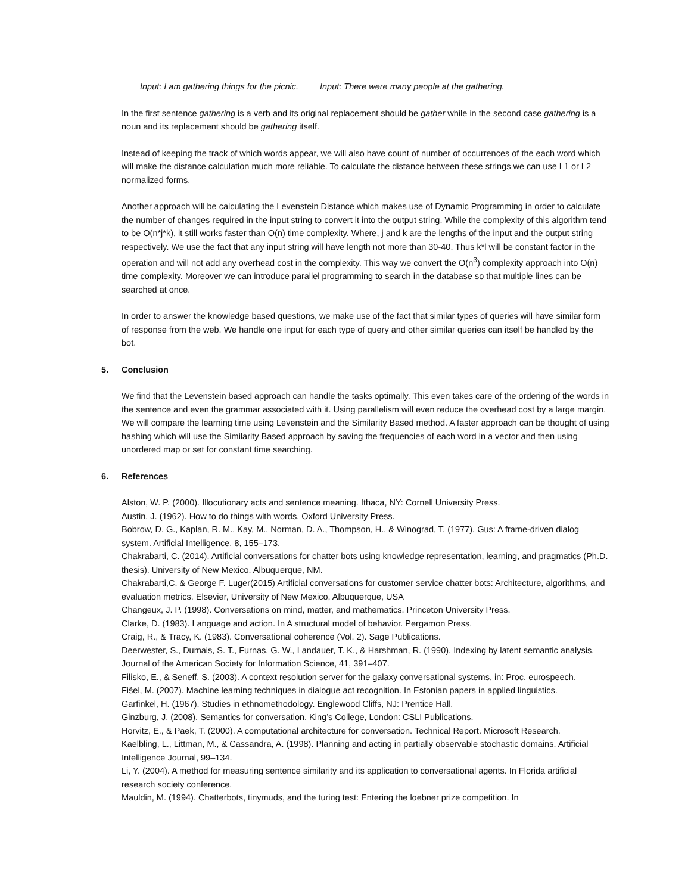Input: I am gathering things for the picnic. Input: There were many people at the gathering.
In the first sentence gathering is a verb and its original replacement should be gather while in the second case gathering is a noun and its replacement should be gathering itself.
Instead of keeping the track of which words appear, we will also have count of number of occurrences of the each word which will make the distance calculation much more reliable. To calculate the distance between these strings we can use L1 or L2 normalized forms.
Another approach will be calculating the Levenstein Distance which makes use of Dynamic Programming in order to calculate the number of changes required in the input string to convert it into the output string. While the complexity of this algorithm tend to be O(n*j*k), it still works faster than O(n) time complexity. Where, j and k are the lengths of the input and the output string respectively. We use the fact that any input string will have length not more than 30-40. Thus k*l will be constant factor in the operation and will not add any overhead cost in the complexity. This way we convert the O(n<sup>3</sup>) complexity approach into O(n) time complexity. Moreover we can introduce parallel programming to search in the database so that multiple lines can be searched at once.
In order to answer the knowledge based questions, we make use of the fact that similar types of queries will have similar form of response from the web. We handle one input for each type of query and other similar queries can itself be handled by the bot.
5. Conclusion
We find that the Levenstein based approach can handle the tasks optimally. This even takes care of the ordering of the words in the sentence and even the grammar associated with it. Using parallelism will even reduce the overhead cost by a large margin. We will compare the learning time using Levenstein and the Similarity Based method. A faster approach can be thought of using hashing which will use the Similarity Based approach by saving the frequencies of each word in a vector and then using unordered map or set for constant time searching.
6. References
Alston, W. P. (2000). Illocutionary acts and sentence meaning. Ithaca, NY: Cornell University Press.
Austin, J. (1962). How to do things with words. Oxford University Press.
Bobrow, D. G., Kaplan, R. M., Kay, M., Norman, D. A., Thompson, H., & Winograd, T. (1977). Gus: A frame-driven dialog system. Artificial Intelligence, 8, 155–173.
Chakrabarti, C. (2014). Artificial conversations for chatter bots using knowledge representation, learning, and pragmatics (Ph.D. thesis). University of New Mexico. Albuquerque, NM.
Chakrabarti,C. & George F. Luger(2015) Artificial conversations for customer service chatter bots: Architecture, algorithms, and evaluation metrics. Elsevier, University of New Mexico, Albuquerque, USA
Changeux, J. P. (1998). Conversations on mind, matter, and mathematics. Princeton University Press.
Clarke, D. (1983). Language and action. In A structural model of behavior. Pergamon Press.
Craig, R., & Tracy, K. (1983). Conversational coherence (Vol. 2). Sage Publications.
Deerwester, S., Dumais, S. T., Furnas, G. W., Landauer, T. K., & Harshman, R. (1990). Indexing by latent semantic analysis. Journal of the American Society for Information Science, 41, 391–407.
Filisko, E., & Seneff, S. (2003). A context resolution server for the galaxy conversational systems, in: Proc. eurospeech.
Fišel, M. (2007). Machine learning techniques in dialogue act recognition. In Estonian papers in applied linguistics.
Garfinkel, H. (1967). Studies in ethnomethodology. Englewood Cliffs, NJ: Prentice Hall.
Ginzburg, J. (2008). Semantics for conversation. King’s College, London: CSLI Publications.
Horvitz, E., & Paek, T. (2000). A computational architecture for conversation. Technical Report. Microsoft Research.
Kaelbling, L., Littman, M., & Cassandra, A. (1998). Planning and acting in partially observable stochastic domains. Artificial Intelligence Journal, 99–134.
Li, Y. (2004). A method for measuring sentence similarity and its application to conversational agents. In Florida artificial research society conference.
Mauldin, M. (1994). Chatterbots, tinymuds, and the turing test: Entering the loebner prize competition. In